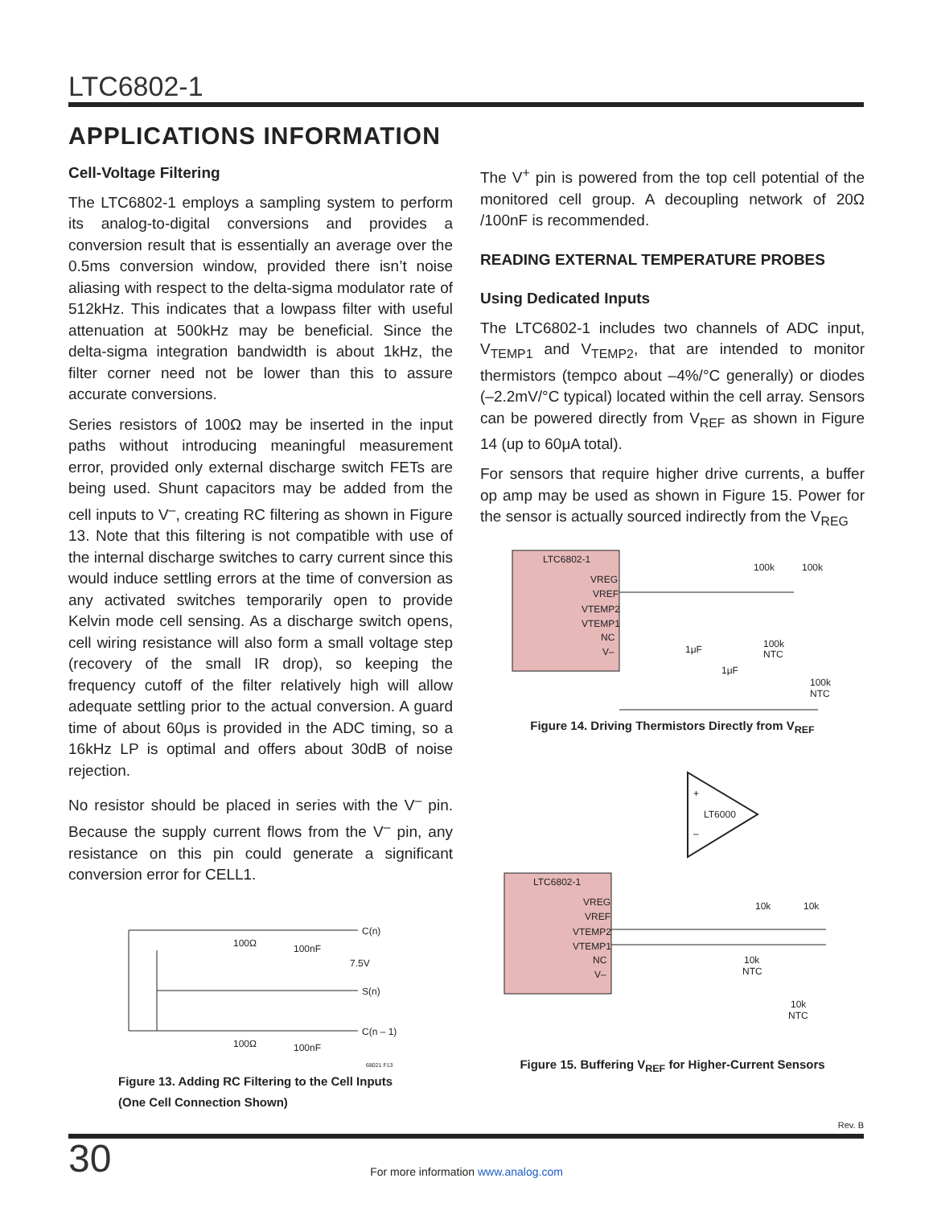LTC6802-1
APPLICATIONS INFORMATION
Cell-Voltage Filtering
The LTC6802-1 employs a sampling system to perform its analog-to-digital conversions and provides a conversion result that is essentially an average over the 0.5ms conversion window, provided there isn’t noise aliasing with respect to the delta-sigma modulator rate of 512kHz. This indicates that a lowpass filter with useful attenuation at 500kHz may be beneficial. Since the delta-sigma integration bandwidth is about 1kHz, the filter corner need not be lower than this to assure accurate conversions.
Series resistors of 100Ω may be inserted in the input paths without introducing meaningful measurement error, provided only external discharge switch FETs are being used. Shunt capacitors may be added from the cell inputs to V<sup>–</sup>, creating RC filtering as shown in Figure 13. Note that this filtering is not compatible with use of the internal discharge switches to carry current since this would induce settling errors at the time of conversion as any activated switches temporarily open to provide Kelvin mode cell sensing. As a discharge switch opens, cell wiring resistance will also form a small voltage step (recovery of the small IR drop), so keeping the frequency cutoff of the filter relatively high will allow adequate settling prior to the actual conversion. A guard time of about 60μs is provided in the ADC timing, so a 16kHz LP is optimal and offers about 30dB of noise rejection.
No resistor should be placed in series with the V<sup>–</sup> pin. Because the supply current flows from the V<sup>–</sup> pin, any resistance on this pin could generate a significant conversion error for CELL1.
100Ω
100nF
7.5V
C(n)
S(n)
C(n – 1)
100Ω
100nF
68021 F13
Figure 13. Adding RC Filtering to the Cell Inputs
(One Cell Connection Shown)
The V<sup>+</sup> pin is powered from the top cell potential of the monitored cell group. A decoupling network of 20Ω /100nF is recommended.
READING EXTERNAL TEMPERATURE PROBES
Using Dedicated Inputs
The LTC6802-1 includes two channels of ADC input, V<sub>TEMP1</sub> and V<sub>TEMP2</sub>, that are intended to monitor thermistors (tempco about –4%/°C generally) or diodes (–2.2mV/°C typical) located within the cell array. Sensors can be powered directly from V<sub>REF</sub> as shown in Figure 14 (up to 60μA total).
For sensors that require higher drive currents, a buffer op amp may be used as shown in Figure 15. Power for the sensor is actually sourced indirectly from the V<sub>REG</sub>
LTC6802-1
VREG
VREF
VTEMP2
VTEMP1
NC
V–
100k
100k
100k
NTC
1μF
1μF
100k
NTC
Figure 14. Driving Thermistors Directly from V<sub>REF</sub>
+
–
LT6000
LTC6802-1
VREG
VREF
VTEMP2
VTEMP1
NC
V–
10k
10k
10k
NTC
10k
NTC
Figure 15. Buffering V<sub>REF</sub> for Higher-Current Sensors
Rev. B
30
For more information www.analog.com